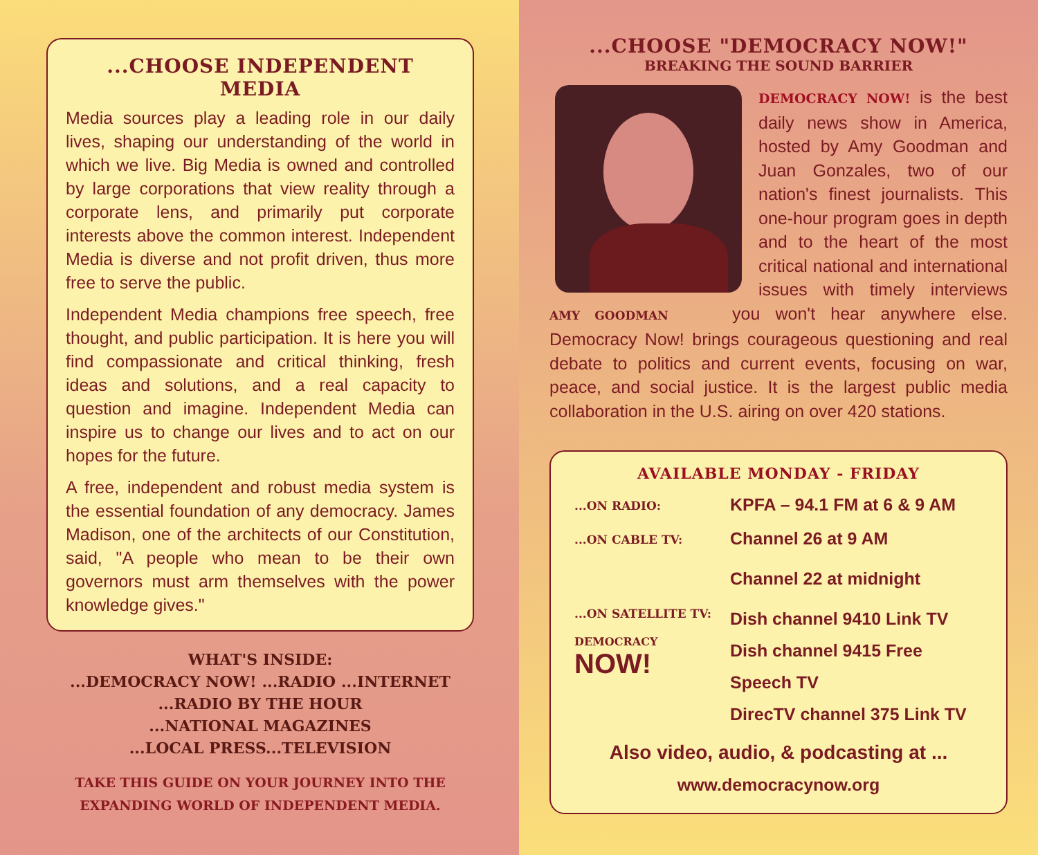...CHOOSE INDEPENDENT MEDIA
Media sources play a leading role in our daily lives, shaping our understanding of the world in which we live. Big Media is owned and controlled by large corporations that view reality through a corporate lens, and primarily put corporate interests above the common interest. Independent Media is diverse and not profit driven, thus more free to serve the public.
Independent Media champions free speech, free thought, and public participation. It is here you will find compassionate and critical thinking, fresh ideas and solutions, and a real capacity to question and imagine. Independent Media can inspire us to change our lives and to act on our hopes for the future.
A free, independent and robust media system is the essential foundation of any democracy. James Madison, one of the architects of our Constitution, said, "A people who mean to be their own governors must arm themselves with the power knowledge gives."
WHAT'S INSIDE:
...DEMOCRACY NOW! ...RADIO ...INTERNET
...RADIO BY THE HOUR
...NATIONAL MAGAZINES
...LOCAL PRESS...TELEVISION
TAKE THIS GUIDE ON YOUR JOURNEY INTO THE
EXPANDING WORLD OF INDEPENDENT MEDIA.
...CHOOSE "DEMOCRACY NOW!"
BREAKING THE SOUND BARRIER
DEMOCRACY NOW! is the best daily news show in America, hosted by Amy Goodman and Juan Gonzales, two of our nation's finest journalists. This one-hour program goes in depth and to the heart of the most critical national and international issues with timely interviews AMY GOODMAN you won't hear anywhere else. Democracy Now! brings courageous questioning and real debate to politics and current events, focusing on war, peace, and social justice. It is the largest public media collaboration in the U.S. airing on over 420 stations.
AVAILABLE MONDAY - FRIDAY
| ...ON RADIO: | KPFA – 94.1 FM at 6 & 9 AM |
| ...ON CABLE TV: | Channel 26 at 9 AM Channel 22 at midnight |
| ...ON SATELLITE TV: DEMOCRACY NOW! | Dish channel 9410 Link TV Dish channel 9415 Free Speech TV DirecTV channel 375 Link TV |
Also video, audio, & podcasting at ...
www.democracynow.org